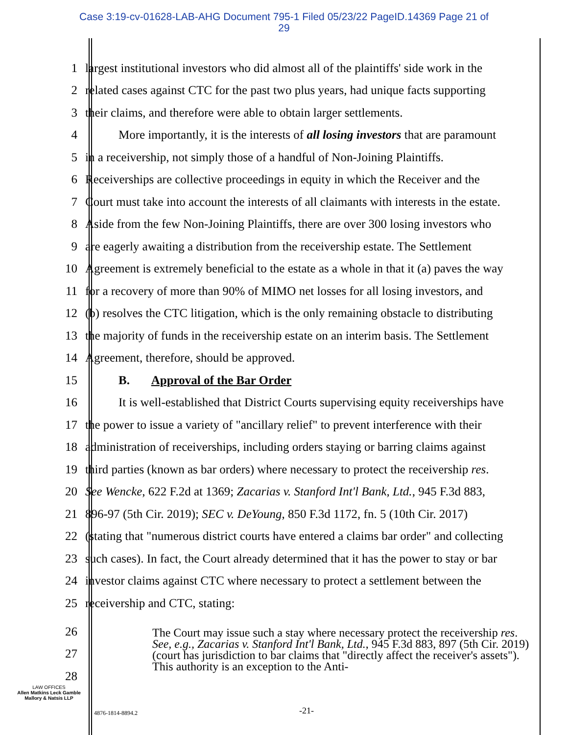Case 3:19-cv-01628-LAB-AHG Document 795-1 Filed 05/23/22 PageID.14369 Page 21 of
29
1 largest institutional investors who did almost all of the plaintiffs' side work in the
2 related cases against CTC for the past two plus years, had unique facts supporting
3 their claims, and therefore were able to obtain larger settlements.
4 More importantly, it is the interests of all losing investors that are paramount
5 in a receivership, not simply those of a handful of Non-Joining Plaintiffs.
6 Receiverships are collective proceedings in equity in which the Receiver and the
7 Court must take into account the interests of all claimants with interests in the estate.
8 Aside from the few Non-Joining Plaintiffs, there are over 300 losing investors who
9 are eagerly awaiting a distribution from the receivership estate. The Settlement
10 Agreement is extremely beneficial to the estate as a whole in that it (a) paves the way
11 for a recovery of more than 90% of MIMO net losses for all losing investors, and
12 (b) resolves the CTC litigation, which is the only remaining obstacle to distributing
13 the majority of funds in the receivership estate on an interim basis. The Settlement
14 Agreement, therefore, should be approved.
15 B. Approval of the Bar Order
16 It is well-established that District Courts supervising equity receiverships have
17 the power to issue a variety of "ancillary relief" to prevent interference with their
18 administration of receiverships, including orders staying or barring claims against
19 third parties (known as bar orders) where necessary to protect the receivership res.
20 See Wencke, 622 F.2d at 1369; Zacarias v. Stanford Int'l Bank, Ltd., 945 F.3d 883,
21 896-97 (5th Cir. 2019); SEC v. DeYoung, 850 F.3d 1172, fn. 5 (10th Cir. 2017)
22 (stating that "numerous district courts have entered a claims bar order" and collecting
23 such cases). In fact, the Court already determined that it has the power to stay or bar
24 investor claims against CTC where necessary to protect a settlement between the
25 receivership and CTC, stating:
26
27
28
The Court may issue such a stay where necessary protect the receivership res. See, e.g., Zacarias v. Stanford Int'l Bank, Ltd., 945 F.3d 883, 897 (5th Cir. 2019) (court has jurisdiction to bar claims that "directly affect the receiver's assets"). This authority is an exception to the Anti-
LAW OFFICES
Allen Matkins Leck Gamble Mallory & Natsis LLP
4876-1814-8894.2 -21-